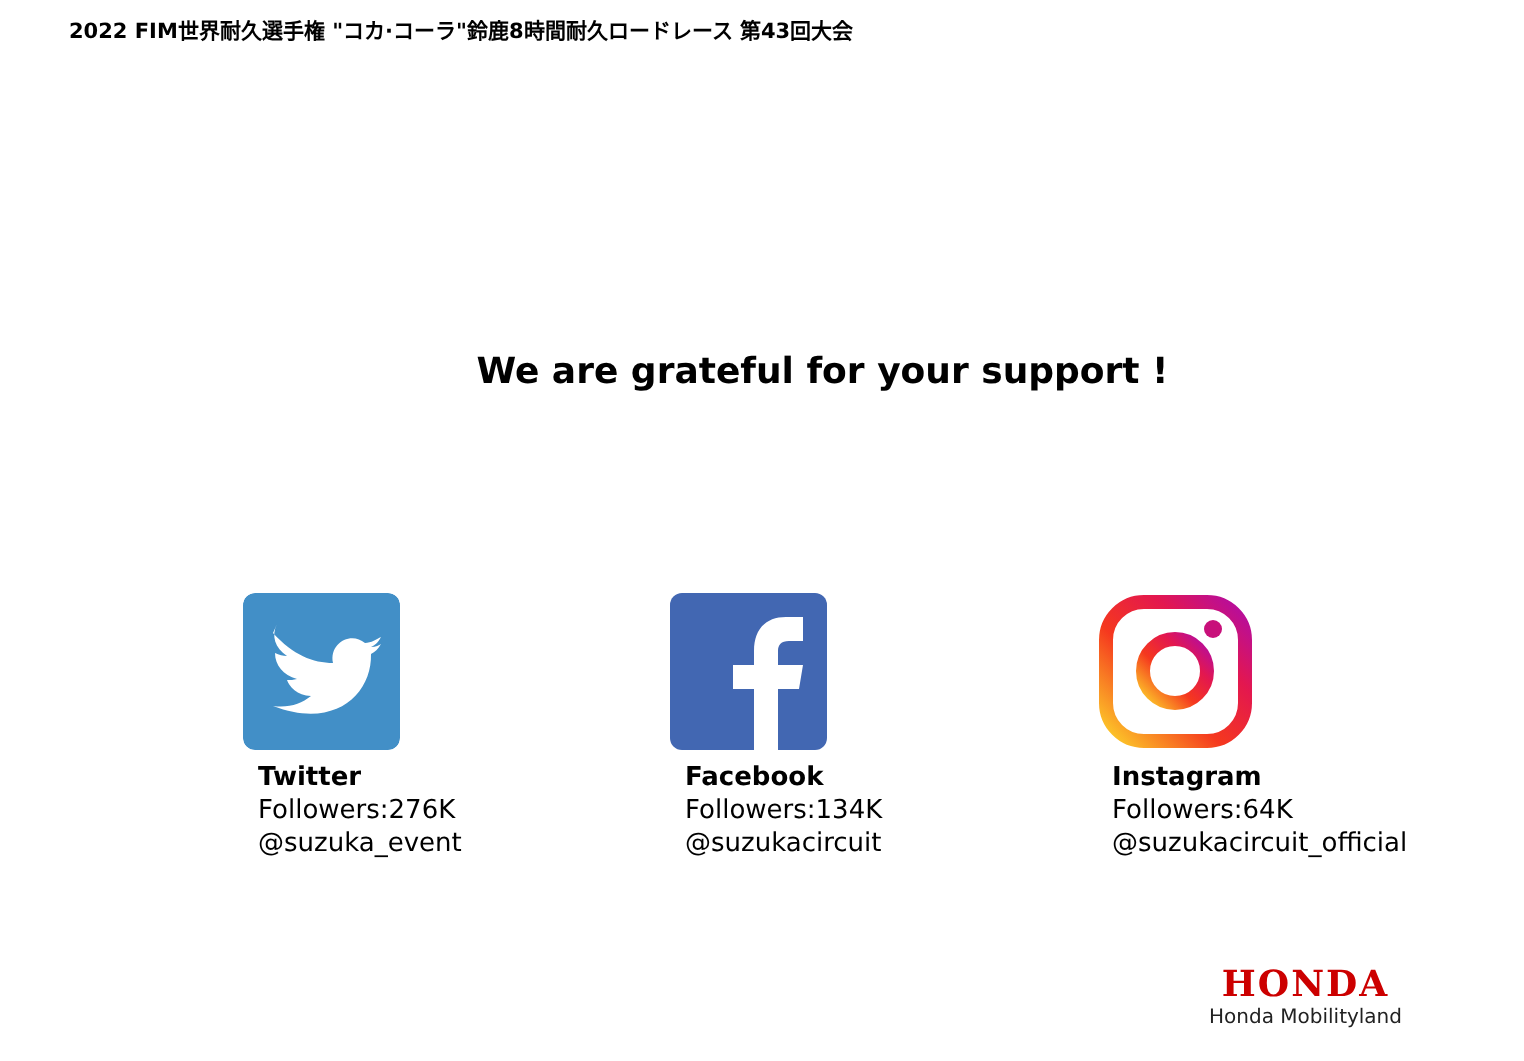2022 FIM世界耐久選手権 "コカ·コーラ"鈴鹿8時間耐久ロードレース 第43回大会
We are grateful for your support !
Twitter
Followers:276K
@suzuka_event
Facebook
Followers:134K
@suzukacircuit
Instagram
Followers:64K
@suzukacircuit_official
HONDA
Honda Mobilityland